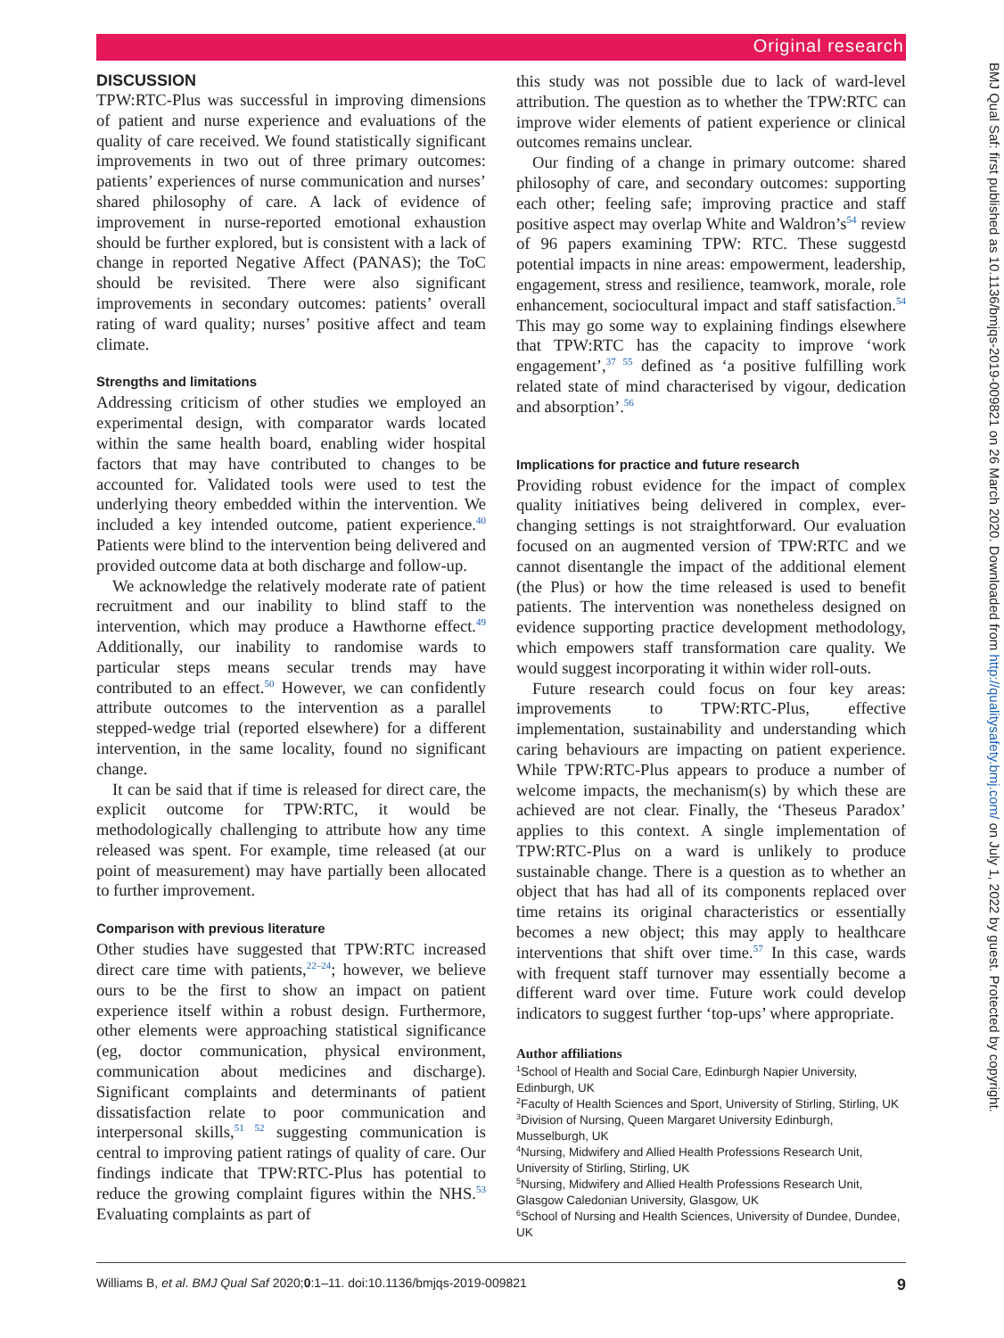Original research
BMJ Qual Saf: first published as 10.1136/bmjqs-2019-009821 on 26 March 2020. Downloaded from http://qualitysafety.bmj.com/ on July 1, 2022 by guest. Protected by copyright.
DISCUSSION
TPW:RTC-Plus was successful in improving dimensions of patient and nurse experience and evaluations of the quality of care received. We found statistically significant improvements in two out of three primary outcomes: patients’ experiences of nurse communication and nurses’ shared philosophy of care. A lack of evidence of improvement in nurse-reported emotional exhaustion should be further explored, but is consistent with a lack of change in reported Negative Affect (PANAS); the ToC should be revisited. There were also significant improvements in secondary outcomes: patients’ overall rating of ward quality; nurses’ positive affect and team climate.
Strengths and limitations
Addressing criticism of other studies we employed an experimental design, with comparator wards located within the same health board, enabling wider hospital factors that may have contributed to changes to be accounted for. Validated tools were used to test the underlying theory embedded within the intervention. We included a key intended outcome, patient experience.<sup>40</sup> Patients were blind to the intervention being delivered and provided outcome data at both discharge and follow-up.
We acknowledge the relatively moderate rate of patient recruitment and our inability to blind staff to the intervention, which may produce a Hawthorne effect.<sup>49</sup> Additionally, our inability to randomise wards to particular steps means secular trends may have contributed to an effect.<sup>50</sup> However, we can confidently attribute outcomes to the intervention as a parallel stepped-wedge trial (reported elsewhere) for a different intervention, in the same locality, found no significant change.
It can be said that if time is released for direct care, the explicit outcome for TPW:RTC, it would be methodologically challenging to attribute how any time released was spent. For example, time released (at our point of measurement) may have partially been allocated to further improvement.
Comparison with previous literature
Other studies have suggested that TPW:RTC increased direct care time with patients,<sup>22–24</sup>; however, we believe ours to be the first to show an impact on patient experience itself within a robust design. Furthermore, other elements were approaching statistical significance (eg, doctor communication, physical environment, communication about medicines and discharge). Significant complaints and determinants of patient dissatisfaction relate to poor communication and interpersonal skills,<sup>51 52</sup> suggesting communication is central to improving patient ratings of quality of care. Our findings indicate that TPW:RTC-Plus has potential to reduce the growing complaint figures within the NHS.<sup>53</sup> Evaluating complaints as part of
this study was not possible due to lack of ward-level attribution. The question as to whether the TPW:RTC can improve wider elements of patient experience or clinical outcomes remains unclear.
Our finding of a change in primary outcome: shared philosophy of care, and secondary outcomes: supporting each other; feeling safe; improving practice and staff positive aspect may overlap White and Waldron’s<sup>54</sup> review of 96 papers examining TPW: RTC. These suggestd potential impacts in nine areas: empowerment, leadership, engagement, stress and resilience, teamwork, morale, role enhancement, sociocultural impact and staff satisfaction.<sup>54</sup> This may go some way to explaining findings elsewhere that TPW:RTC has the capacity to improve ‘work engagement’,<sup>37 55</sup> defined as ‘a positive fulfilling work related state of mind characterised by vigour, dedication and absorption’.<sup>56</sup>
Implications for practice and future research
Providing robust evidence for the impact of complex quality initiatives being delivered in complex, ever-changing settings is not straightforward. Our evaluation focused on an augmented version of TPW:RTC and we cannot disentangle the impact of the additional element (the Plus) or how the time released is used to benefit patients. The intervention was nonetheless designed on evidence supporting practice development methodology, which empowers staff transformation care quality. We would suggest incorporating it within wider roll-outs.
Future research could focus on four key areas: improvements to TPW:RTC-Plus, effective implementation, sustainability and understanding which caring behaviours are impacting on patient experience. While TPW:RTC-Plus appears to produce a number of welcome impacts, the mechanism(s) by which these are achieved are not clear. Finally, the ‘Theseus Paradox’ applies to this context. A single implementation of TPW:RTC-Plus on a ward is unlikely to produce sustainable change. There is a question as to whether an object that has had all of its components replaced over time retains its original characteristics or essentially becomes a new object; this may apply to healthcare interventions that shift over time.<sup>57</sup> In this case, wards with frequent staff turnover may essentially become a different ward over time. Future work could develop indicators to suggest further ‘top-ups’ where appropriate.
Author affiliations
<sup>1</sup> School of Health and Social Care, Edinburgh Napier University, Edinburgh, UK
<sup>2</sup> Faculty of Health Sciences and Sport, University of Stirling, Stirling, UK
<sup>3</sup> Division of Nursing, Queen Margaret University Edinburgh, Musselburgh, UK
<sup>4</sup> Nursing, Midwifery and Allied Health Professions Research Unit, University of Stirling, Stirling, UK
<sup>5</sup> Nursing, Midwifery and Allied Health Professions Research Unit, Glasgow Caledonian University, Glasgow, UK
<sup>6</sup> School of Nursing and Health Sciences, University of Dundee, Dundee, UK
Williams B, et al. BMJ Qual Saf 2020;0:1–11. doi:10.1136/bmjqs-2019-009821 9